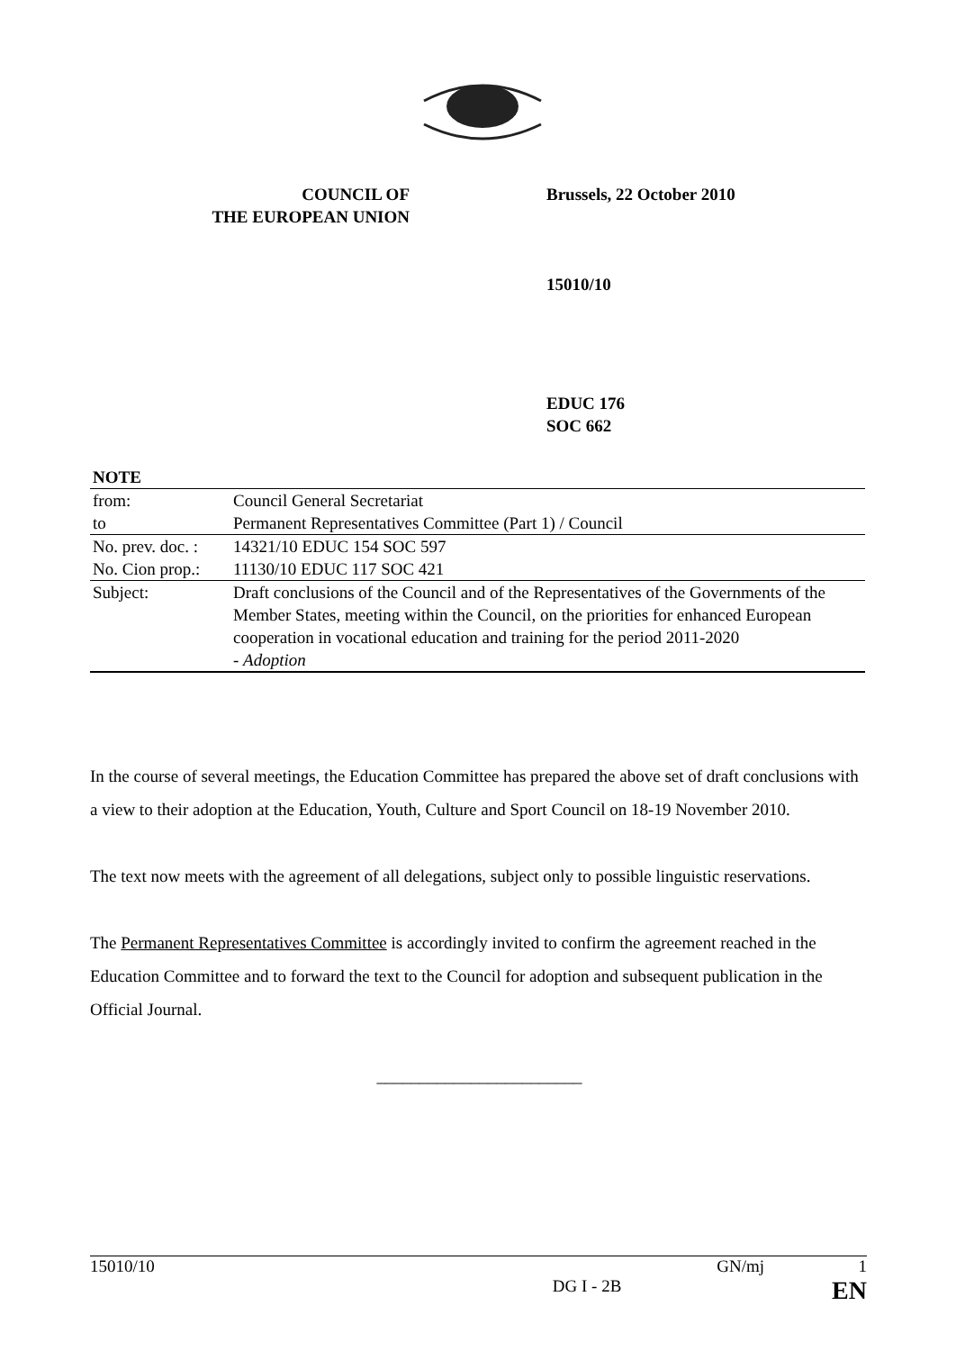COUNCIL OF
THE EUROPEAN UNION
Brussels, 22 October 2010
15010/10
EDUC 176
SOC 662
| NOTE | |
| from: | Council General Secretariat |
| to | Permanent Representatives Committee (Part 1) / Council |
| No. prev. doc. : | 14321/10 EDUC 154 SOC 597 |
| No. Cion prop.: | 11130/10 EDUC 117 SOC 421 |
| Subject: | Draft conclusions of the Council and of the Representatives of the Governments of the Member States, meeting within the Council, on the priorities for enhanced European cooperation in vocational education and training for the period 2011-2020 - Adoption |
In the course of several meetings, the Education Committee has prepared the above set of draft conclusions with a view to their adoption at the Education, Youth, Culture and Sport Council on 18-19 November 2010.
The text now meets with the agreement of all delegations, subject only to possible linguistic reservations.
The Permanent Representatives Committee is accordingly invited to confirm the agreement reached in the Education Committee and to forward the text to the Council for adoption and subsequent publication in the Official Journal.
________________________
15010/10 GN/mj 1
DG I - 2B EN